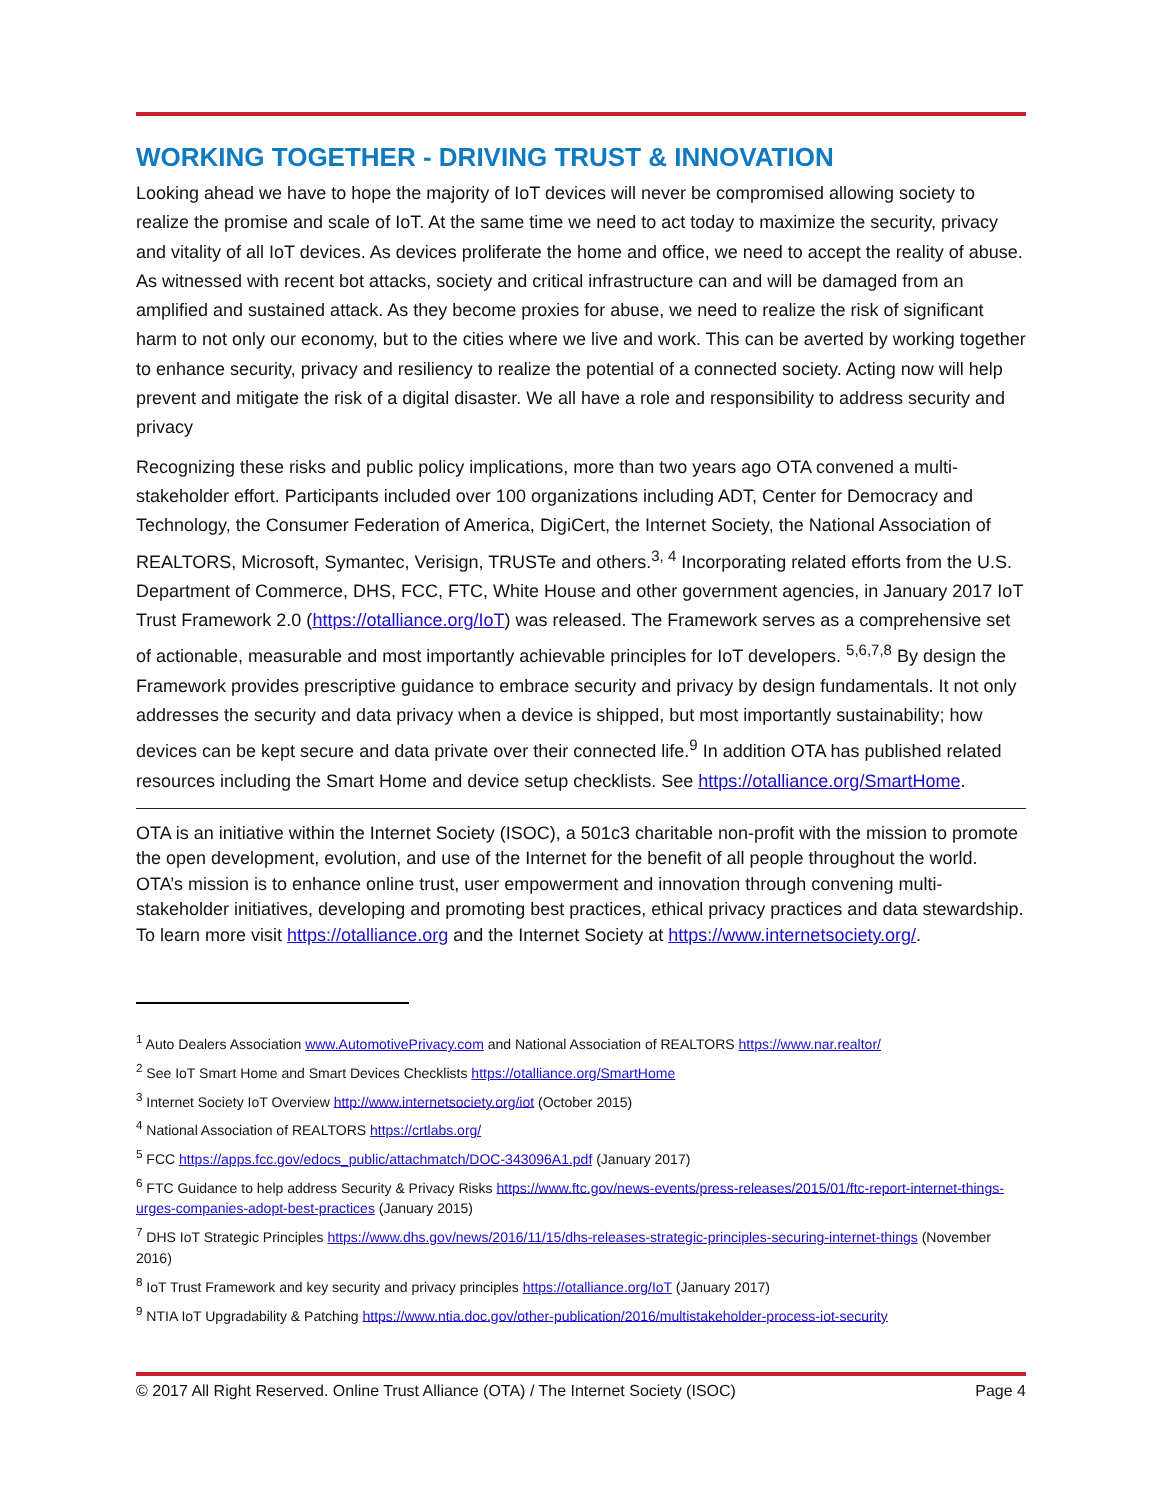WORKING TOGETHER - DRIVING TRUST & INNOVATION
Looking ahead we have to hope the majority of IoT devices will never be compromised allowing society to realize the promise and scale of IoT. At the same time we need to act today to maximize the security, privacy and vitality of all IoT devices. As devices proliferate the home and office, we need to accept the reality of abuse. As witnessed with recent bot attacks, society and critical infrastructure can and will be damaged from an amplified and sustained attack. As they become proxies for abuse, we need to realize the risk of significant harm to not only our economy, but to the cities where we live and work. This can be averted by working together to enhance security, privacy and resiliency to realize the potential of a connected society. Acting now will help prevent and mitigate the risk of a digital disaster. We all have a role and responsibility to address security and privacy
Recognizing these risks and public policy implications, more than two years ago OTA convened a multi-stakeholder effort. Participants included over 100 organizations including ADT, Center for Democracy and Technology, the Consumer Federation of America, DigiCert, the Internet Society, the National Association of REALTORS, Microsoft, Symantec, Verisign, TRUSTe and others.<sup>3, 4</sup> Incorporating related efforts from the U.S. Department of Commerce, DHS, FCC, FTC, White House and other government agencies, in January 2017 IoT Trust Framework 2.0 (https://otalliance.org/IoT) was released. The Framework serves as a comprehensive set of actionable, measurable and most importantly achievable principles for IoT developers. <sup>5,6,7,8</sup> By design the Framework provides prescriptive guidance to embrace security and privacy by design fundamentals. It not only addresses the security and data privacy when a device is shipped, but most importantly sustainability; how devices can be kept secure and data private over their connected life.<sup>9</sup> In addition OTA has published related resources including the Smart Home and device setup checklists. See https://otalliance.org/SmartHome.
OTA is an initiative within the Internet Society (ISOC), a 501c3 charitable non-profit with the mission to promote the open development, evolution, and use of the Internet for the benefit of all people throughout the world. OTA’s mission is to enhance online trust, user empowerment and innovation through convening multi-stakeholder initiatives, developing and promoting best practices, ethical privacy practices and data stewardship. To learn more visit https://otalliance.org and the Internet Society at https://www.internetsociety.org/.
<sup>1</sup> Auto Dealers Association www.AutomotivePrivacy.com and National Association of REALTORS https://www.nar.realtor/
<sup>2</sup> See IoT Smart Home and Smart Devices Checklists https://otalliance.org/SmartHome
<sup>3</sup> Internet Society IoT Overview http://www.internetsociety.org/iot (October 2015)
<sup>4</sup> National Association of REALTORS https://crtlabs.org/
<sup>5</sup> FCC https://apps.fcc.gov/edocs_public/attachmatch/DOC-343096A1.pdf (January 2017)
<sup>6</sup> FTC Guidance to help address Security & Privacy Risks https://www.ftc.gov/news-events/press-releases/2015/01/ftc-report-internet-things-urges-companies-adopt-best-practices (January 2015)
<sup>7</sup> DHS IoT Strategic Principles https://www.dhs.gov/news/2016/11/15/dhs-releases-strategic-principles-securing-internet-things (November 2016)
<sup>8</sup> IoT Trust Framework and key security and privacy principles https://otalliance.org/IoT (January 2017)
<sup>9</sup> NTIA IoT Upgradability & Patching https://www.ntia.doc.gov/other-publication/2016/multistakeholder-process-iot-security
© 2017 All Right Reserved. Online Trust Alliance (OTA) / The Internet Society (ISOC) Page 4